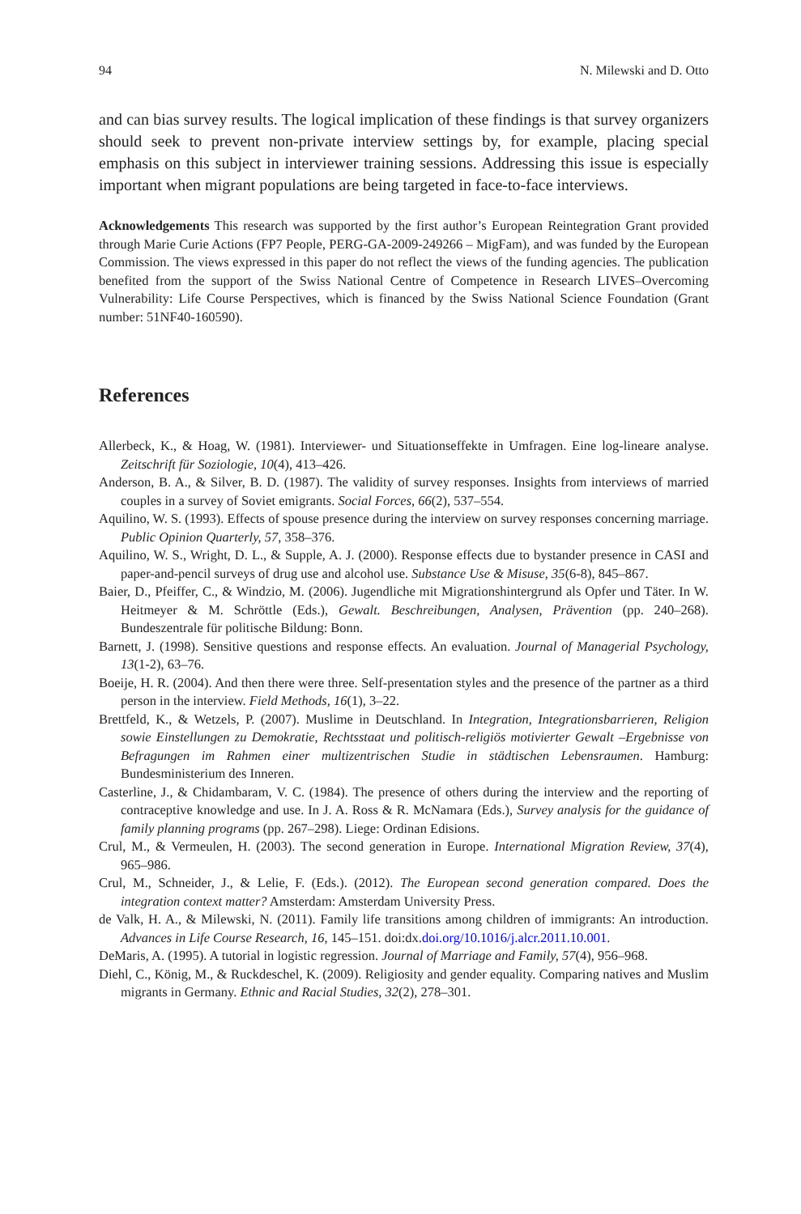94 N. Milewski and D. Otto
and can bias survey results. The logical implication of these findings is that survey organizers should seek to prevent non-private interview settings by, for example, placing special emphasis on this subject in interviewer training sessions. Addressing this issue is especially important when migrant populations are being targeted in face-to-face interviews.
Acknowledgements This research was supported by the first author’s European Reintegration Grant provided through Marie Curie Actions (FP7 People, PERG-GA-2009-249266 – MigFam), and was funded by the European Commission. The views expressed in this paper do not reflect the views of the funding agencies. The publication benefited from the support of the Swiss National Centre of Competence in Research LIVES–Overcoming Vulnerability: Life Course Perspectives, which is financed by the Swiss National Science Foundation (Grant number: 51NF40-160590).
References
Allerbeck, K., & Hoag, W. (1981). Interviewer- und Situationseffekte in Umfragen. Eine log-lineare analyse. Zeitschrift für Soziologie, 10(4), 413–426.
Anderson, B. A., & Silver, B. D. (1987). The validity of survey responses. Insights from interviews of married couples in a survey of Soviet emigrants. Social Forces, 66(2), 537–554.
Aquilino, W. S. (1993). Effects of spouse presence during the interview on survey responses concerning marriage. Public Opinion Quarterly, 57, 358–376.
Aquilino, W. S., Wright, D. L., & Supple, A. J. (2000). Response effects due to bystander presence in CASI and paper-and-pencil surveys of drug use and alcohol use. Substance Use & Misuse, 35(6-8), 845–867.
Baier, D., Pfeiffer, C., & Windzio, M. (2006). Jugendliche mit Migrationshintergrund als Opfer und Täter. In W. Heitmeyer & M. Schröttle (Eds.), Gewalt. Beschreibungen, Analysen, Prävention (pp. 240–268). Bundeszentrale für politische Bildung: Bonn.
Barnett, J. (1998). Sensitive questions and response effects. An evaluation. Journal of Managerial Psychology, 13(1-2), 63–76.
Boeije, H. R. (2004). And then there were three. Self-presentation styles and the presence of the partner as a third person in the interview. Field Methods, 16(1), 3–22.
Brettfeld, K., & Wetzels, P. (2007). Muslime in Deutschland. In Integration, Integrationsbarrieren, Religion sowie Einstellungen zu Demokratie, Rechtsstaat und politisch-religiös motivierter Gewalt –Ergebnisse von Befragungen im Rahmen einer multizentrischen Studie in städtischen Lebensraumen. Hamburg: Bundesministerium des Inneren.
Casterline, J., & Chidambaram, V. C. (1984). The presence of others during the interview and the reporting of contraceptive knowledge and use. In J. A. Ross & R. McNamara (Eds.), Survey analysis for the guidance of family planning programs (pp. 267–298). Liege: Ordinan Edisions.
Crul, M., & Vermeulen, H. (2003). The second generation in Europe. International Migration Review, 37(4), 965–986.
Crul, M., Schneider, J., & Lelie, F. (Eds.). (2012). The European second generation compared. Does the integration context matter? Amsterdam: Amsterdam University Press.
de Valk, H. A., & Milewski, N. (2011). Family life transitions among children of immigrants: An introduction. Advances in Life Course Research, 16, 145–151. doi:dx.doi.org/10.1016/j.alcr.2011.10.001.
DeMaris, A. (1995). A tutorial in logistic regression. Journal of Marriage and Family, 57(4), 956–968.
Diehl, C., König, M., & Ruckdeschel, K. (2009). Religiosity and gender equality. Comparing natives and Muslim migrants in Germany. Ethnic and Racial Studies, 32(2), 278–301.